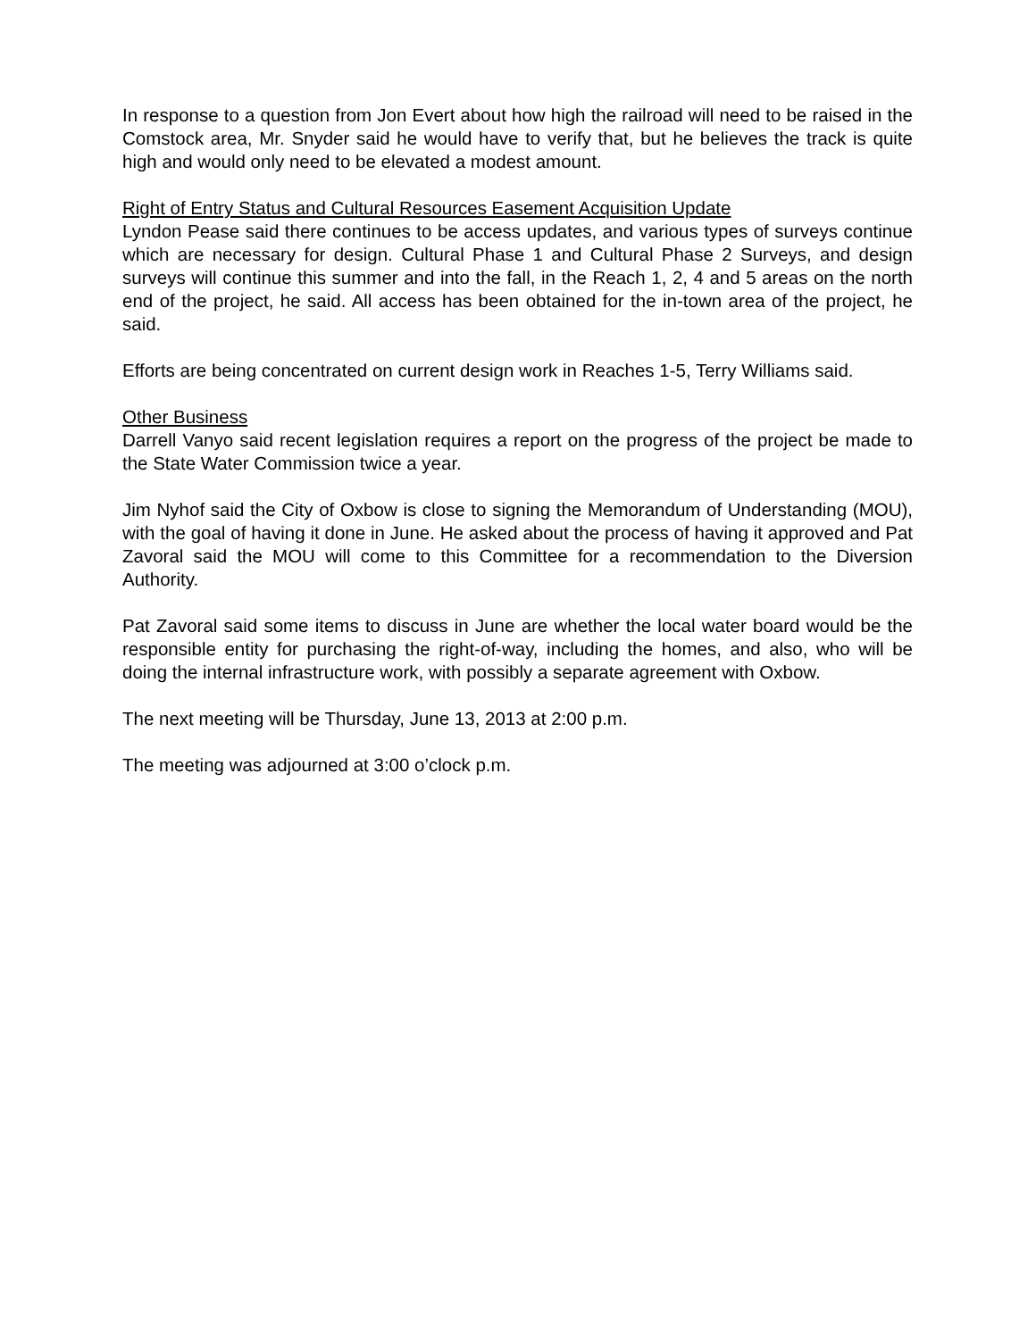In response to a question from Jon Evert about how high the railroad will need to be raised in the Comstock area, Mr. Snyder said he would have to verify that, but he believes the track is quite high and would only need to be elevated a modest amount.
Right of Entry Status and Cultural Resources Easement Acquisition Update
Lyndon Pease said there continues to be access updates, and various types of surveys continue which are necessary for design. Cultural Phase 1 and Cultural Phase 2 Surveys, and design surveys will continue this summer and into the fall, in the Reach 1, 2, 4 and 5 areas on the north end of the project, he said. All access has been obtained for the in-town area of the project, he said.
Efforts are being concentrated on current design work in Reaches 1-5, Terry Williams said.
Other Business
Darrell Vanyo said recent legislation requires a report on the progress of the project be made to the State Water Commission twice a year.
Jim Nyhof said the City of Oxbow is close to signing the Memorandum of Understanding (MOU), with the goal of having it done in June. He asked about the process of having it approved and Pat Zavoral said the MOU will come to this Committee for a recommendation to the Diversion Authority.
Pat Zavoral said some items to discuss in June are whether the local water board would be the responsible entity for purchasing the right-of-way, including the homes, and also, who will be doing the internal infrastructure work, with possibly a separate agreement with Oxbow.
The next meeting will be Thursday, June 13, 2013 at 2:00 p.m.
The meeting was adjourned at 3:00 o’clock p.m.